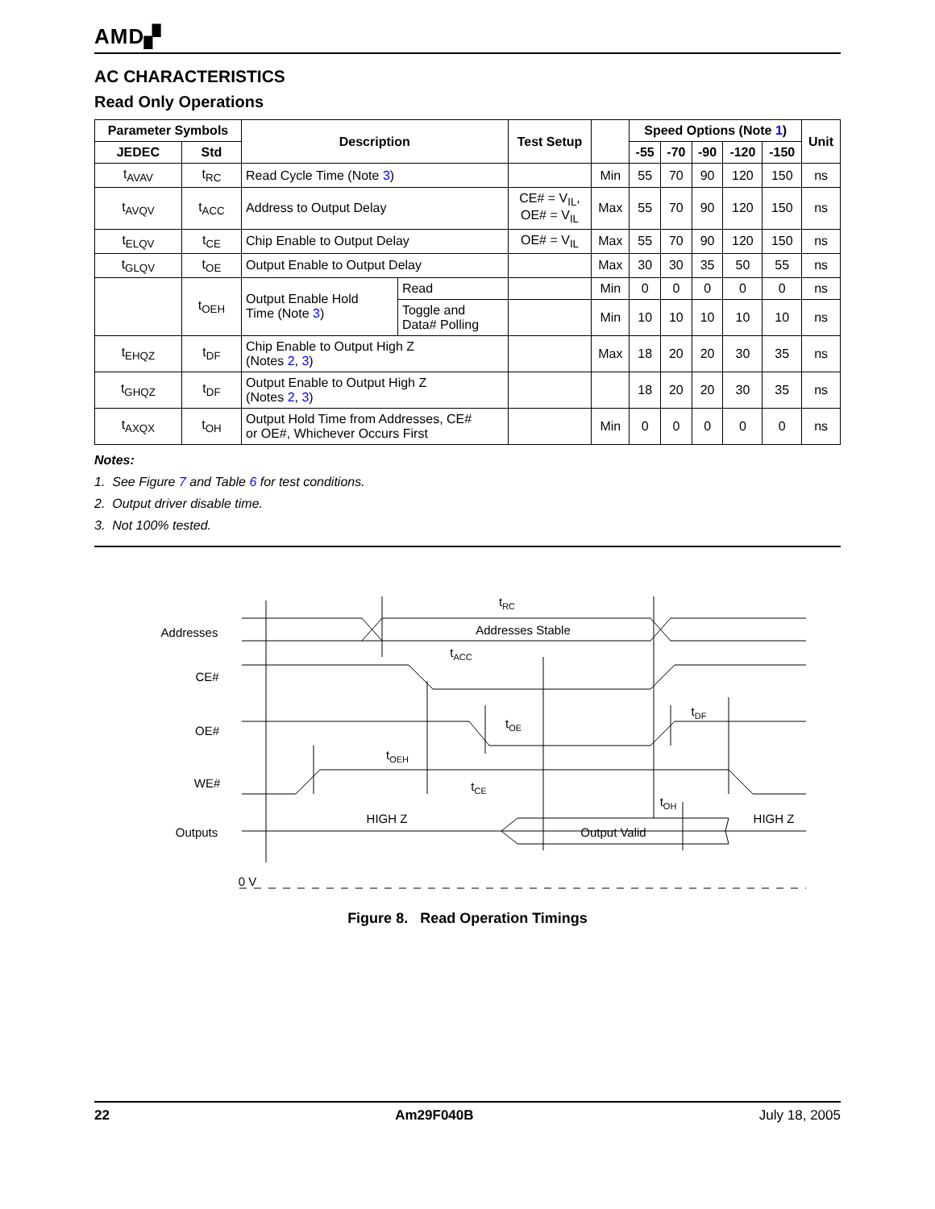AMD▞
AC CHARACTERISTICS
Read Only Operations
| Parameter Symbols | | Description | | Test Setup | | Speed Options (Note 1 ) | | | | | Unit |
| --- | --- | --- | --- | --- | --- | --- | --- | --- | --- | --- | --- |
| JEDEC | Std | | | | | -55 | -70 | -90 | -120 | -150 | |
| t<sub>AVAV</sub> | t<sub>RC</sub> | Read Cycle Time (Note 3 ) | | | Min | 55 | 70 | 90 | 120 | 150 | ns |
| t<sub>AVQV</sub> | t<sub>ACC</sub> | Address to Output Delay | | CE# = V<sub>IL</sub>, OE# = V<sub>IL</sub> | Max | 55 | 70 | 90 | 120 | 150 | ns |
| t<sub>ELQV</sub> | t<sub>CE</sub> | Chip Enable to Output Delay | | OE# = V<sub>IL</sub> | Max | 55 | 70 | 90 | 120 | 150 | ns |
| t<sub>GLQV</sub> | t<sub>OE</sub> | Output Enable to Output Delay | | | Max | 30 | 30 | 35 | 50 | 55 | ns |
| | t<sub>OEH</sub> | Output Enable Hold Time (Note 3 ) | Read | | Min | 0 | 0 | 0 | 0 | 0 | ns |
| | | | Toggle and Data# Polling | | Min | 10 | 10 | 10 | 10 | 10 | ns |
| t<sub>EHQZ</sub> | t<sub>DF</sub> | Chip Enable to Output High Z (Notes 2 , 3 ) | | | Max | 18 | 20 | 20 | 30 | 35 | ns |
| t<sub>GHQZ</sub> | t<sub>DF</sub> | Output Enable to Output High Z (Notes 2 , 3 ) | | | | 18 | 20 | 20 | 30 | 35 | ns |
| t<sub>AXQX</sub> | t<sub>OH</sub> | Output Hold Time from Addresses, CE# or OE#, Whichever Occurs First | | | Min | 0 | 0 | 0 | 0 | 0 | ns |
Notes:
1. See Figure 7 and Table 6 for test conditions.
2. Output driver disable time.
3. Not 100% tested.
Addresses
CE#
OE#
WE#
Outputs
tRC
Addresses Stable
tACC
tOE
tDF
tOEH
tCE
tOH
HIGH Z
HIGH Z
Output Valid
0 V
Figure 8. Read Operation Timings
22 Am29F040B July 18, 2005